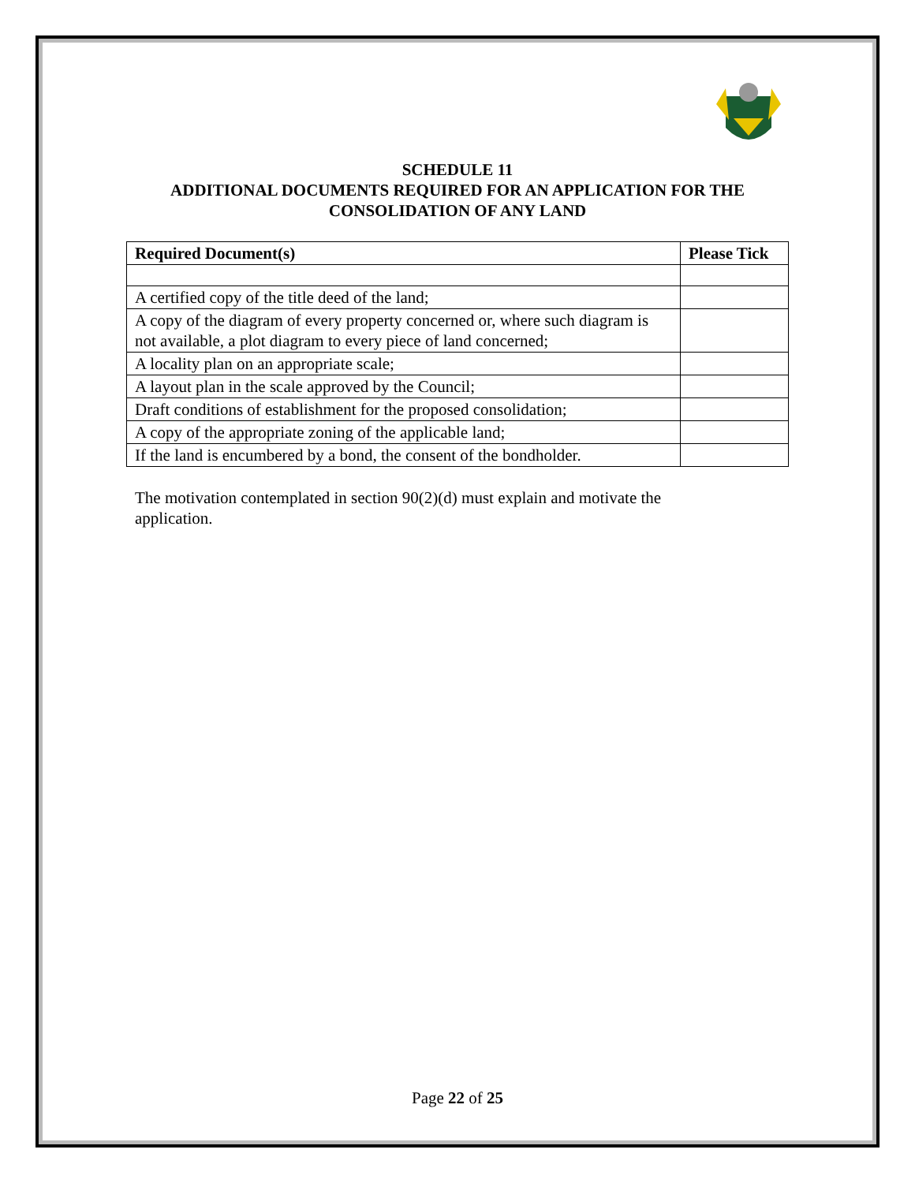SCHEDULE 11
ADDITIONAL DOCUMENTS REQUIRED FOR AN APPLICATION FOR THE
CONSOLIDATION OF ANY LAND
| Required Document(s) | Please Tick |
| --- | --- |
| A certified copy of the title deed of the land; | |
| A copy of the diagram of every property concerned or, where such diagram is not available, a plot diagram to every piece of land concerned; | |
| A locality plan on an appropriate scale; | |
| A layout plan in the scale approved by the Council; | |
| Draft conditions of establishment for the proposed consolidation; | |
| A copy of the appropriate zoning of the applicable land; | |
| If the land is encumbered by a bond, the consent of the bondholder. | |
The motivation contemplated in section 90(2)(d) must explain and motivate the application.
Page 22 of 25